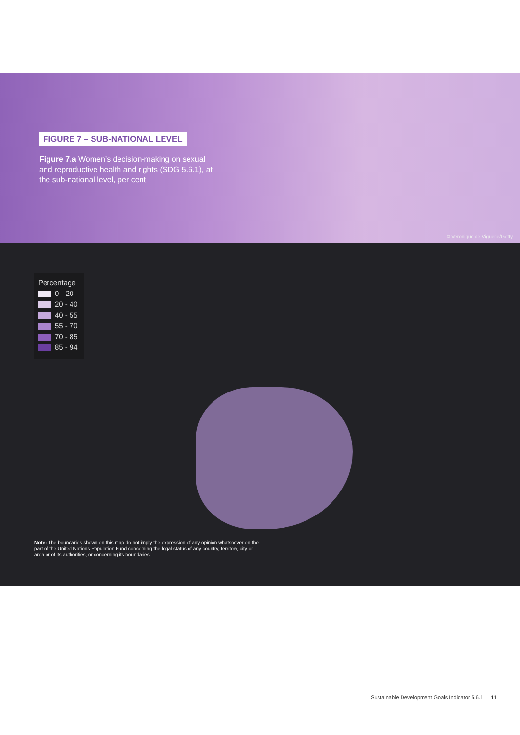FIGURE 7 – SUB-NATIONAL LEVEL
Figure 7.a Women’s decision-making on sexual and reproductive health and rights (SDG 5.6.1), at the sub-national level, per cent
© Veronique de Viguerie/Getty
Percentage
0 - 20
20 - 40
40 - 55
55 - 70
70 - 85
85 - 94
Note: The boundaries shown on this map do not imply the expression of any opinion whatsoever on the part of the United Nations Population Fund concerning the legal status of any country, territory, city or area or of its authorities, or concerning its boundaries.
Sustainable Development Goals Indicator 5.6.1 11